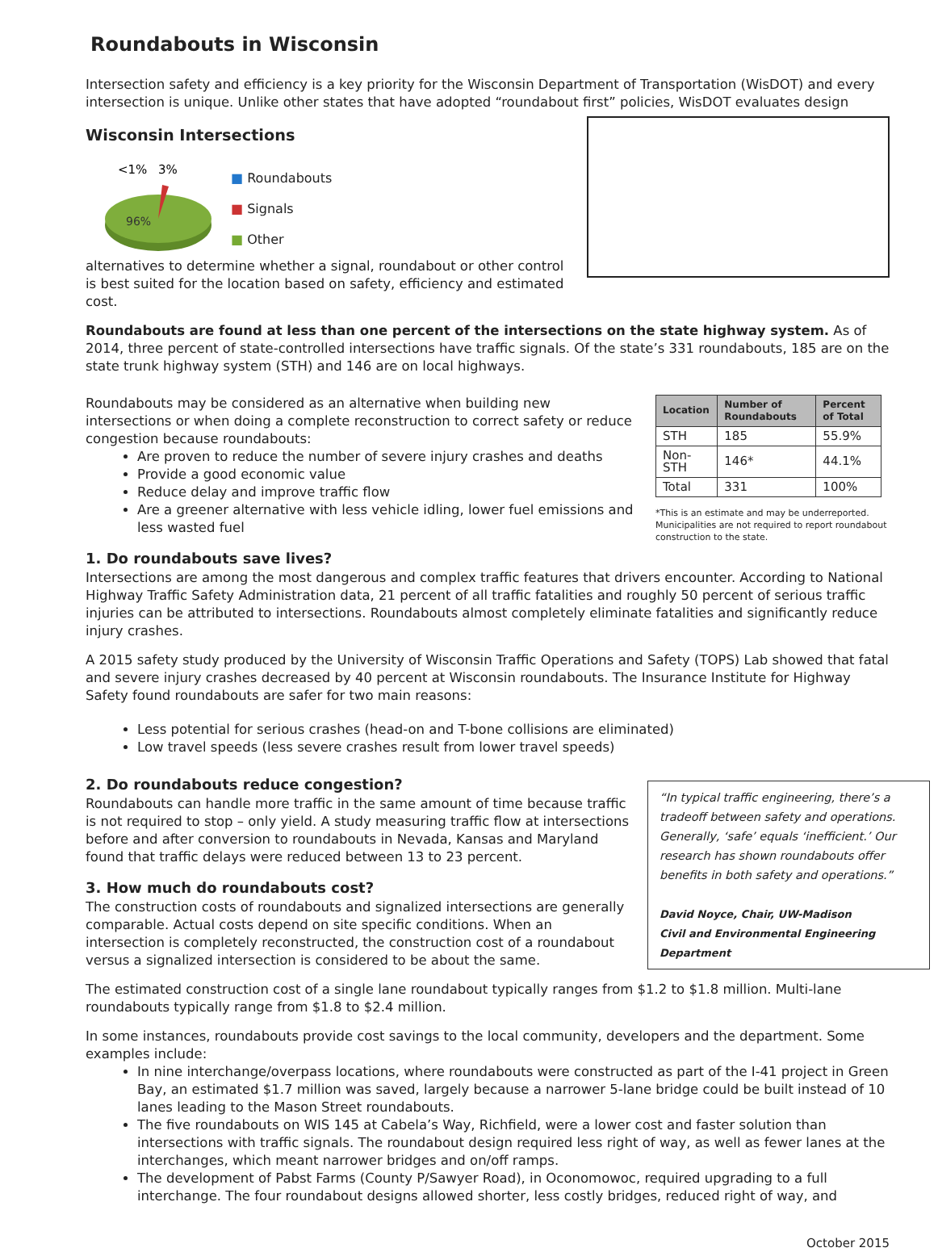Roundabouts in Wisconsin
Intersection safety and efficiency is a key priority for the Wisconsin Department of Transportation (WisDOT) and every intersection is unique. Unlike other states that have adopted “roundabout first” policies, WisDOT evaluates design
Wisconsin Intersections
<1%
3%
96%
■ Roundabouts
■ Signals
■ Other
alternatives to determine whether a signal, roundabout or other control is best suited for the location based on safety, efficiency and estimated cost.
Roundabouts are found at less than one percent of the intersections on the state highway system. As of 2014, three percent of state-controlled intersections have traffic signals. Of the state’s 331 roundabouts, 185 are on the state trunk highway system (STH) and 146 are on local highways.
| Location | Number of Roundabouts | Percent of Total |
| --- | --- | --- |
| STH | 185 | 55.9% |
| Non-STH | 146* | 44.1% |
| Total | 331 | 100% |
*This is an estimate and may be underreported. Municipalities are not required to report roundabout construction to the state.
Roundabouts may be considered as an alternative when building new intersections or when doing a complete reconstruction to correct safety or reduce congestion because roundabouts:
Are proven to reduce the number of severe injury crashes and deaths
Provide a good economic value
Reduce delay and improve traffic flow
Are a greener alternative with less vehicle idling, lower fuel emissions and less wasted fuel
1. Do roundabouts save lives?
Intersections are among the most dangerous and complex traffic features that drivers encounter. According to National Highway Traffic Safety Administration data, 21 percent of all traffic fatalities and roughly 50 percent of serious traffic injuries can be attributed to intersections. Roundabouts almost completely eliminate fatalities and significantly reduce injury crashes.
A 2015 safety study produced by the University of Wisconsin Traffic Operations and Safety (TOPS) Lab showed that fatal and severe injury crashes decreased by 40 percent at Wisconsin roundabouts. The Insurance Institute for Highway Safety found roundabouts are safer for two main reasons:
Less potential for serious crashes (head-on and T-bone collisions are eliminated)
Low travel speeds (less severe crashes result from lower travel speeds)
“In typical traffic engineering, there’s a tradeoff between safety and operations. Generally, ‘safe’ equals ‘inefficient.’ Our research has shown roundabouts offer benefits in both safety and operations.”
David Noyce, Chair, UW-Madison
Civil and Environmental Engineering Department
2. Do roundabouts reduce congestion?
Roundabouts can handle more traffic in the same amount of time because traffic is not required to stop – only yield. A study measuring traffic flow at intersections before and after conversion to roundabouts in Nevada, Kansas and Maryland found that traffic delays were reduced between 13 to 23 percent.
3. How much do roundabouts cost?
The construction costs of roundabouts and signalized intersections are generally comparable. Actual costs depend on site specific conditions. When an intersection is completely reconstructed, the construction cost of a roundabout versus a signalized intersection is considered to be about the same.
The estimated construction cost of a single lane roundabout typically ranges from $1.2 to $1.8 million. Multi-lane roundabouts typically range from $1.8 to $2.4 million.
In some instances, roundabouts provide cost savings to the local community, developers and the department. Some examples include:
In nine interchange/overpass locations, where roundabouts were constructed as part of the I-41 project in Green Bay, an estimated $1.7 million was saved, largely because a narrower 5-lane bridge could be built instead of 10 lanes leading to the Mason Street roundabouts.
The five roundabouts on WIS 145 at Cabela’s Way, Richfield, were a lower cost and faster solution than intersections with traffic signals. The roundabout design required less right of way, as well as fewer lanes at the interchanges, which meant narrower bridges and on/off ramps.
The development of Pabst Farms (County P/Sawyer Road), in Oconomowoc, required upgrading to a full interchange. The four roundabout designs allowed shorter, less costly bridges, reduced right of way, and
October 2015